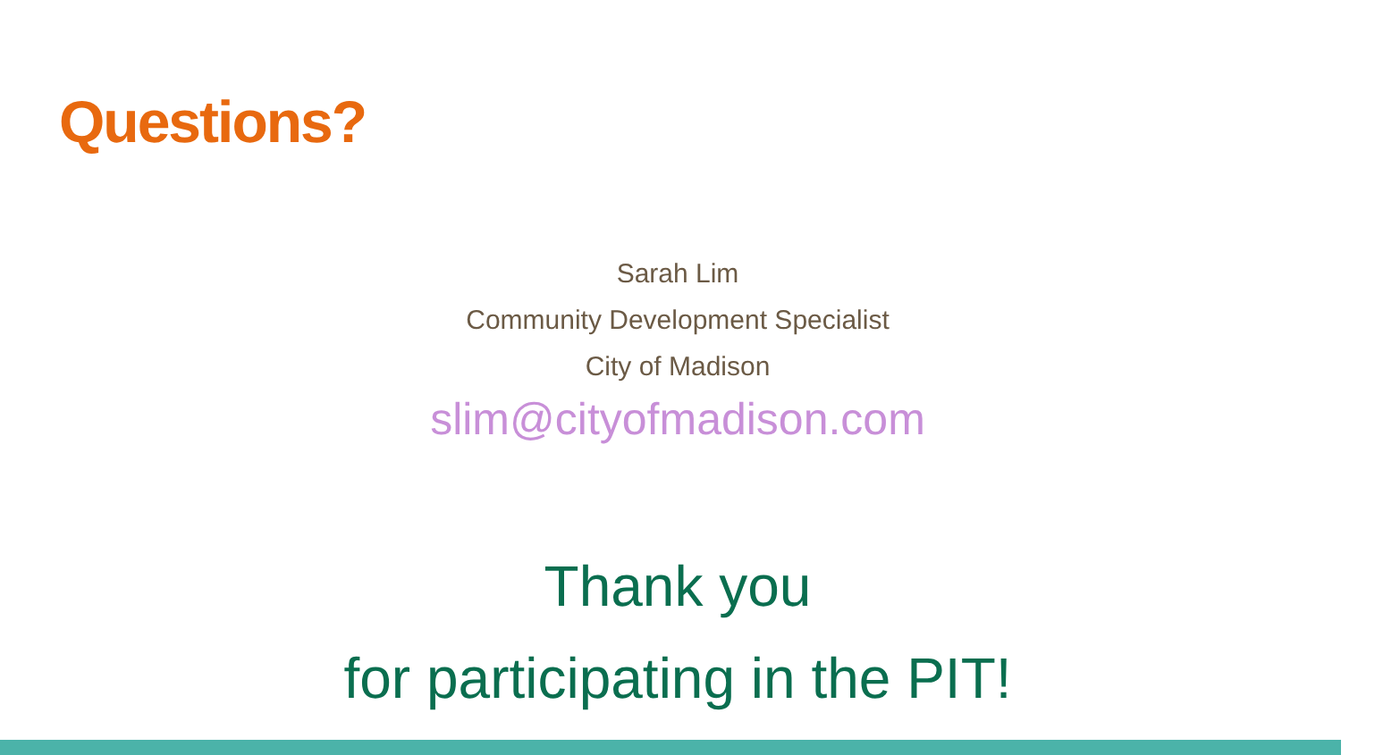Questions?
Sarah Lim
Community Development Specialist
City of Madison
slim@cityofmadison.com
Thank you
for participating in the PIT!